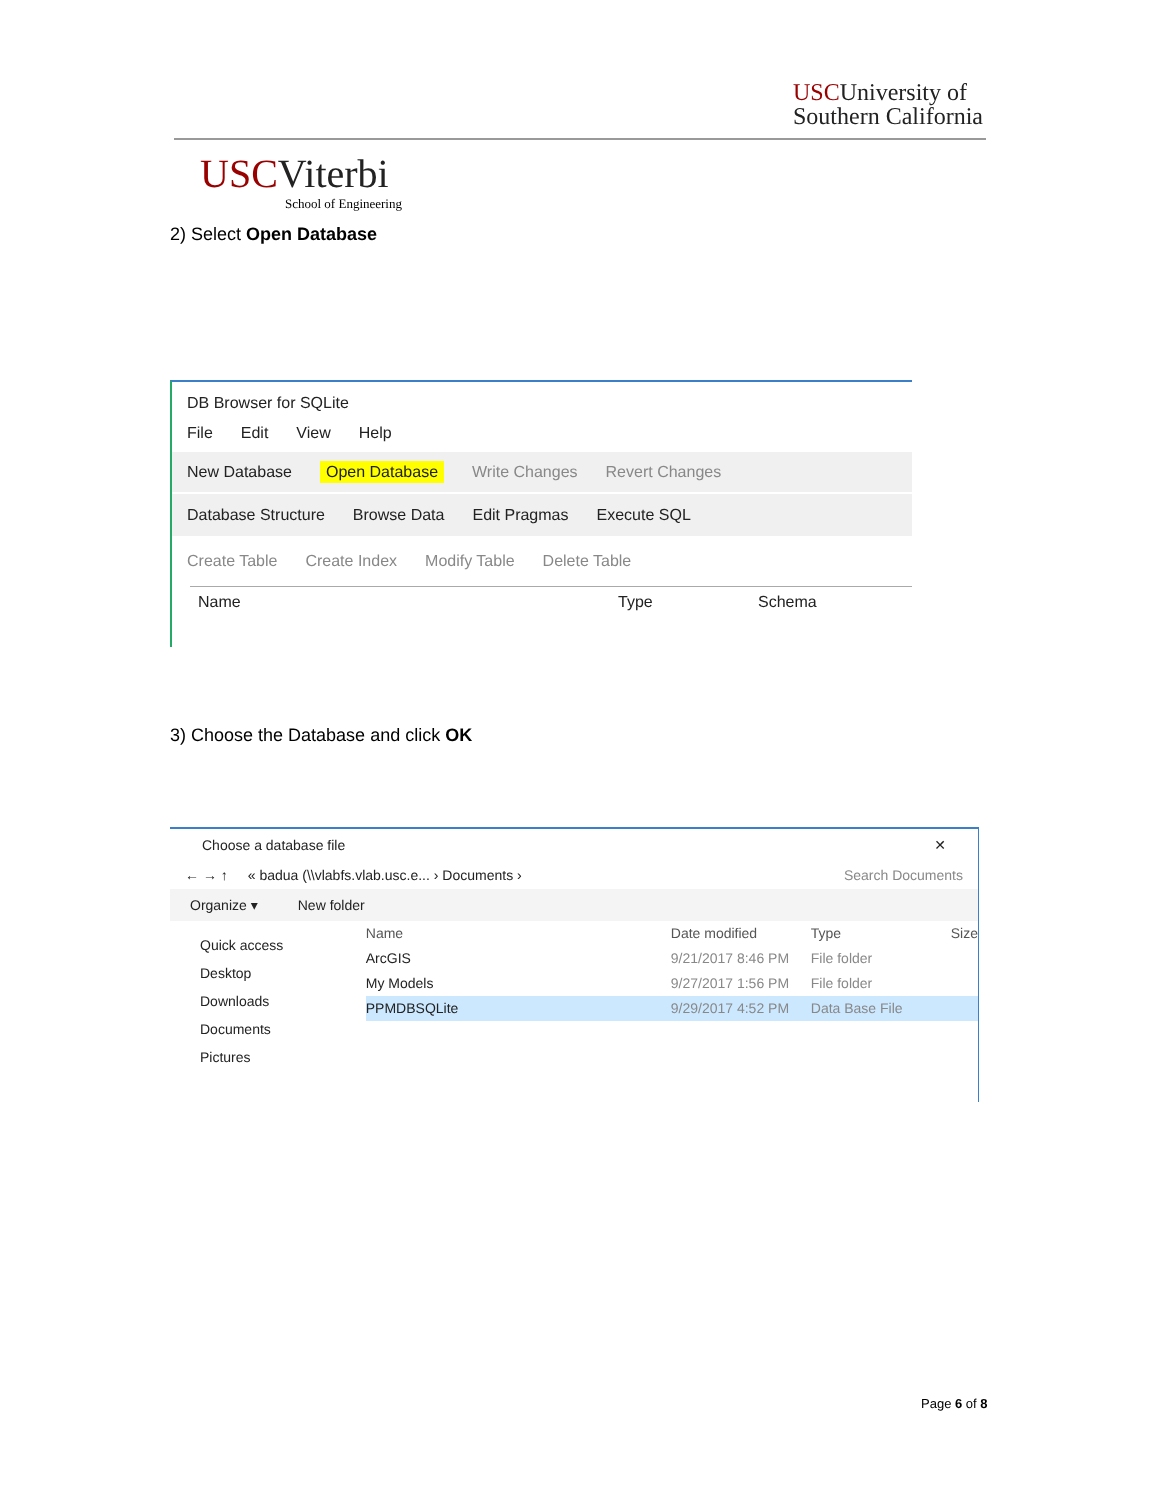USCUniversity of
Southern California
USCViterbi
School of Engineering
2) Select Open Database
DB Browser for SQLite
File Edit View Help
New Database Open Database Write Changes Revert Changes
Database Structure Browse Data Edit Pragmas Execute SQL
Create Table Create Index Modify Table Delete Table
Name Type Schema
3) Choose the Database and click OK
Choose a database file ✕
← → ↑ « badua (\\vlabfs.vlab.usc.e... › Documents › Search Documents
Organize ▾ New folder
Quick access
Desktop
Downloads
Documents
Pictures
Name Date modified Type Size
ArcGIS 9/21/2017 8:46 PM File folder
My Models 9/27/2017 1:56 PM File folder
PPMDBSQLite 9/29/2017 4:52 PM Data Base File
Page 6 of 8